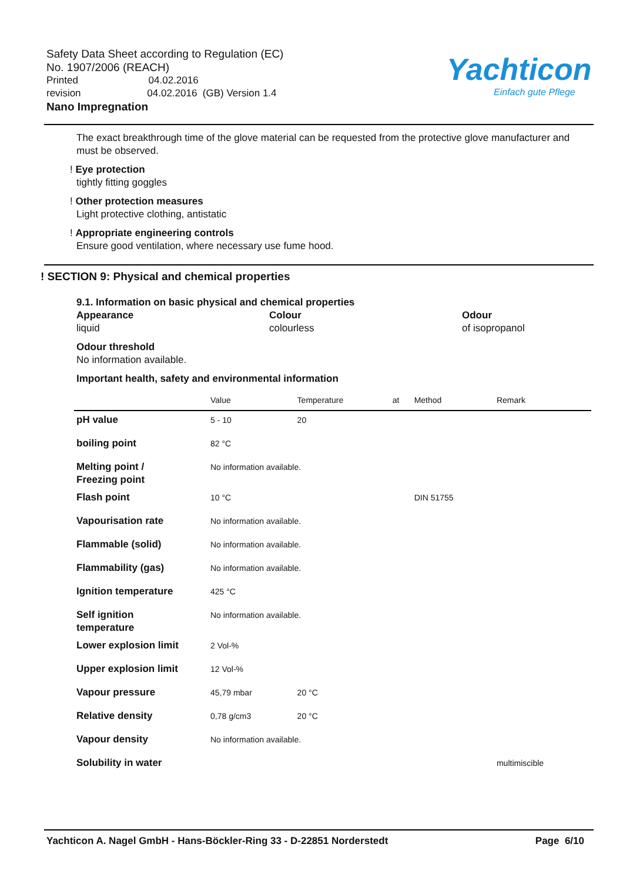Safety Data Sheet according to Regulation (EC)
No. 1907/2006 (REACH)
Printed 04.02.2016
revision 04.02.2016 (GB) Version 1.4
Nano Impregnation
Yachticon
Einfach gute Pflege
The exact breakthrough time of the glove material can be requested from the protective glove manufacturer and must be observed.
! Eye protection
tightly fitting goggles
! Other protection measures
Light protective clothing, antistatic
! Appropriate engineering controls
Ensure good ventilation, where necessary use fume hood.
! SECTION 9: Physical and chemical properties
9.1. Information on basic physical and chemical properties
Appearance
liquid
Colour
colourless
Odour
of isopropanol
Odour threshold
No information available.
Important health, safety and environmental information
| | Value | Temperature | at | Method | Remark |
| --- | --- | --- | --- | --- | --- |
| pH value | 5 - 10 | 20 | | | |
| boiling point | 82 °C | | | | |
| Melting point / Freezing point | No information available. | | | | |
| Flash point | 10 °C | | | DIN 51755 | |
| Vapourisation rate | No information available. | | | | |
| Flammable (solid) | No information available. | | | | |
| Flammability (gas) | No information available. | | | | |
| Ignition temperature | 425 °C | | | | |
| Self ignition temperature | No information available. | | | | |
| Lower explosion limit | 2 Vol-% | | | | |
| Upper explosion limit | 12 Vol-% | | | | |
| Vapour pressure | 45,79 mbar | 20 °C | | | |
| Relative density | 0,78 g/cm3 | 20 °C | | | |
| Vapour density | No information available. | | | | |
| Solubility in water | | | | | multimiscible |
Yachticon A. Nagel GmbH - Hans-Böckler-Ring 33 - D-22851 Norderstedt Page 6/10